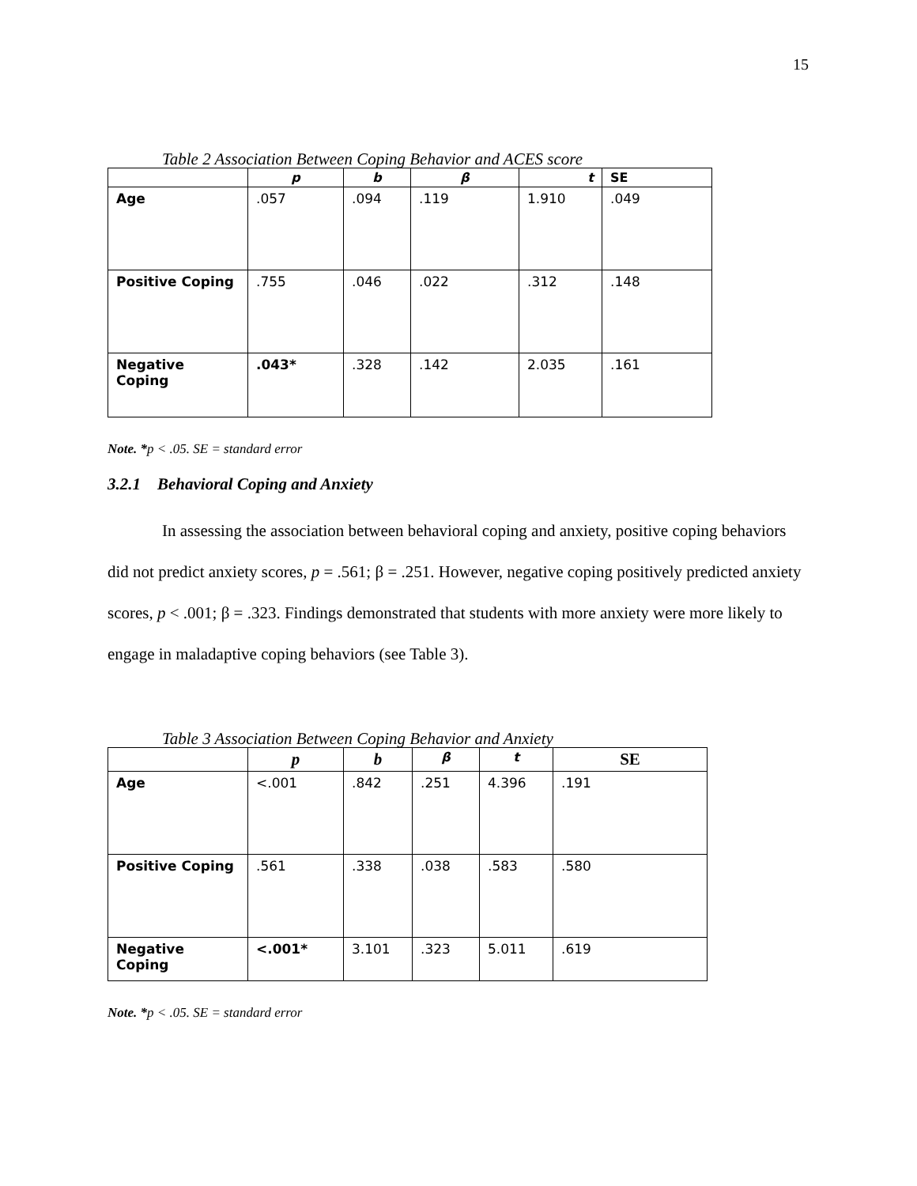15
Table 2 Association Between Coping Behavior and ACES score
| | p | b | β | t | SE |
| --- | --- | --- | --- | --- | --- |
| Age | .057 | .094 | .119 | 1.910 | .049 |
| Positive Coping | .755 | .046 | .022 | .312 | .148 |
| Negative Coping | .043* | .328 | .142 | 2.035 | .161 |
Note. *p < .05. SE = standard error
3.2.1 Behavioral Coping and Anxiety
In assessing the association between behavioral coping and anxiety, positive coping behaviors did not predict anxiety scores, p = .561; β = .251. However, negative coping positively predicted anxiety scores, p < .001; β = .323. Findings demonstrated that students with more anxiety were more likely to engage in maladaptive coping behaviors (see Table 3).
Table 3 Association Between Coping Behavior and Anxiety
| | p | b | β | t | SE |
| --- | --- | --- | --- | --- | --- |
| Age | <.001 | .842 | .251 | 4.396 | .191 |
| Positive Coping | .561 | .338 | .038 | .583 | .580 |
| Negative Coping | <.001* | 3.101 | .323 | 5.011 | .619 |
Note. *p < .05. SE = standard error